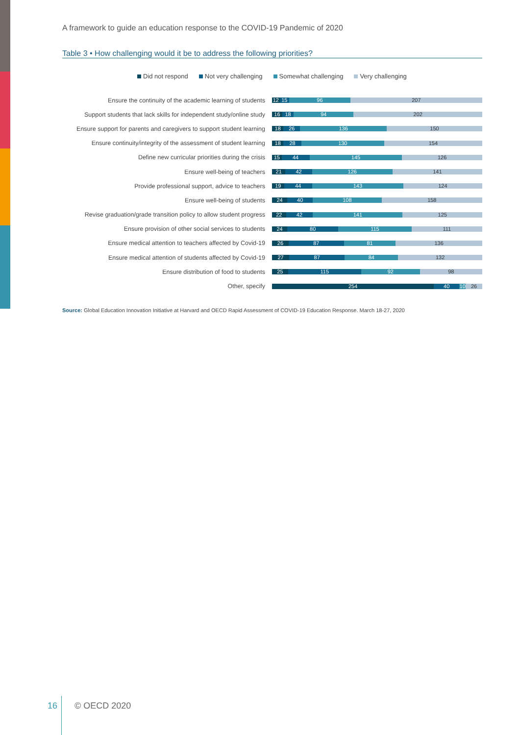A framework to guide an education response to the COVID-19 Pandemic of 2020
Table 3 • How challenging would it be to address the following priorities?
Did not respond Not very challenging Somewhat challenging Very challenging
Ensure the continuity of the academic learning of students
12 15 96 207
Support students that lack skills for independent study/online study
16 18 94 202
Ensure support for parents and caregivers to support student learning
18 26 136 150
Ensure continuity/integrity of the assessment of student learning
18 28 130 154
Define new curricular priorities during the crisis
15 44 145 126
Ensure well-being of teachers
21 42 126 141
Provide professional support, advice to teachers
19 44 143 124
Ensure well-being of students
24 40 108 158
Revise graduation/grade transition policy to allow student progress
22 42 141 125
Ensure provision of other social services to students
24 80 115 111
Ensure medical attention to teachers affected by Covid-19
26 87 81 136
Ensure medical attention of students affected by Covid-19
27 87 84 132
Ensure distribution of food to students
25 115 92 98
Other, specify
254 40 10 26
Source: Global Education Innovation Initiative at Harvard and OECD Rapid Assessment of COVID-19 Education Response. March 18-27, 2020
16 © OECD 2020